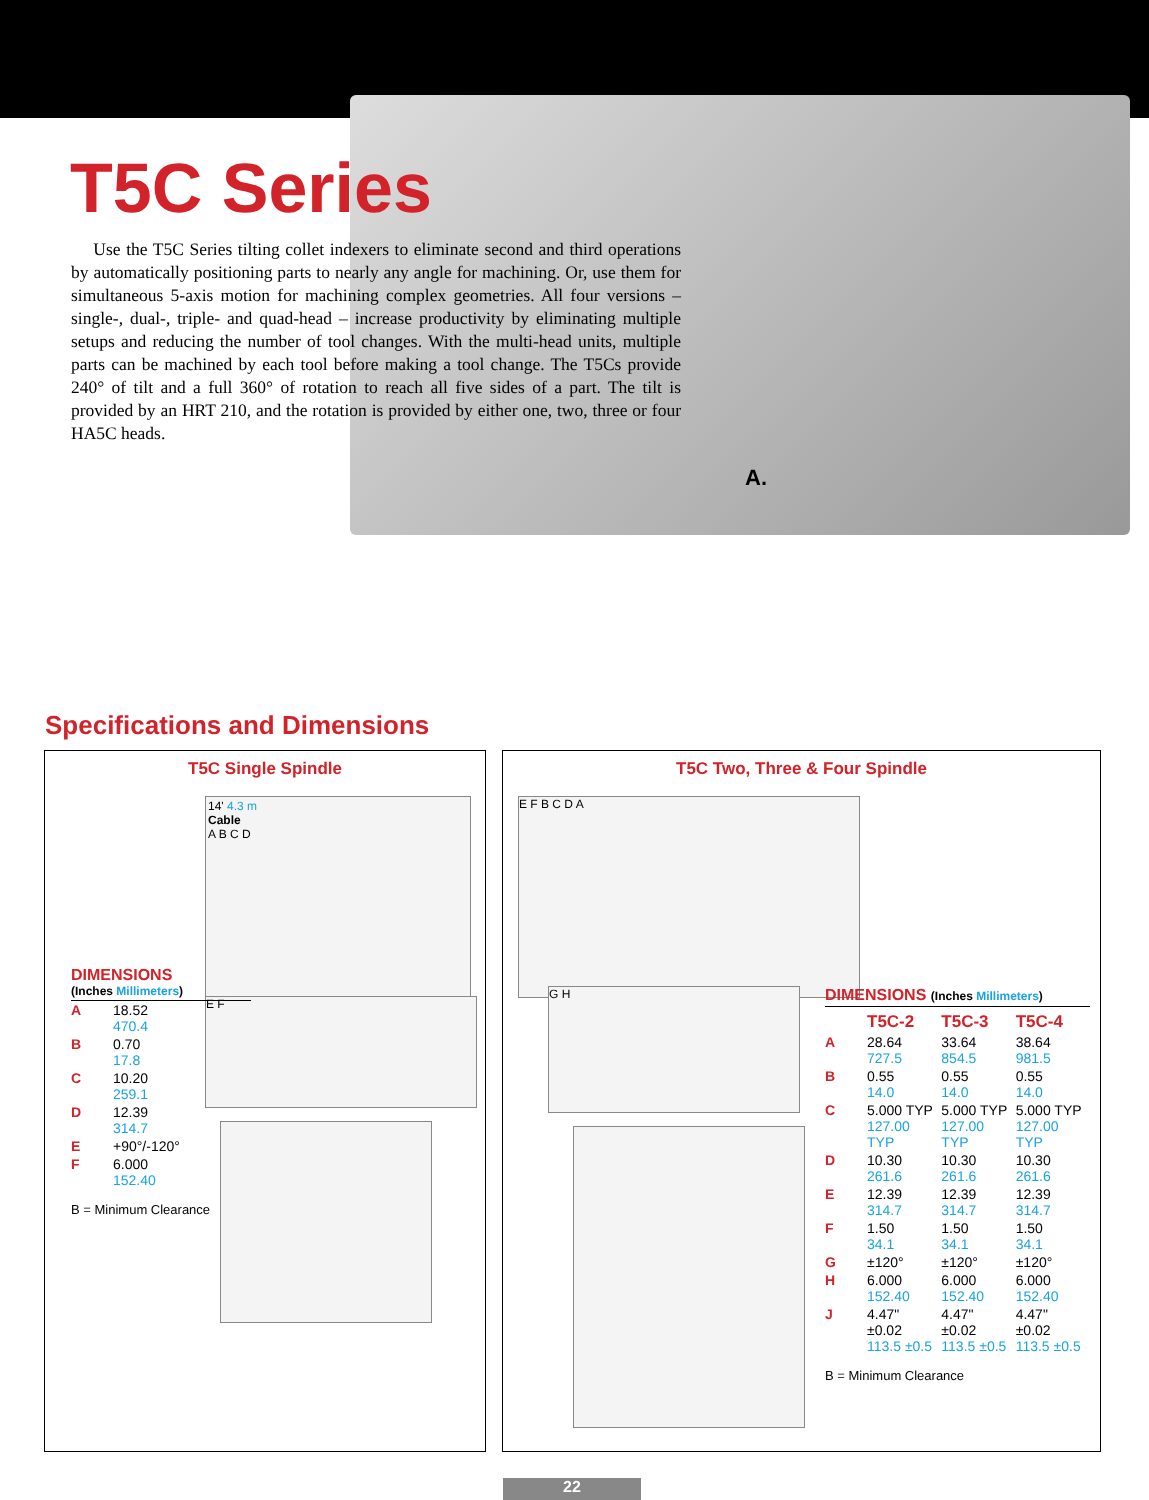T5C Series
Use the T5C Series tilting collet indexers to eliminate second and third operations by automatically positioning parts to nearly any angle for machining. Or, use them for simultaneous 5-axis motion for machining complex geometries. All four versions – single-, dual-, triple- and quad-head – increase productivity by eliminating multiple setups and reducing the number of tool changes. With the multi-head units, multiple parts can be machined by each tool before making a tool change. The T5Cs provide 240° of tilt and a full 360° of rotation to reach all five sides of a part. The tilt is provided by an HRT 210, and the rotation is provided by either one, two, three or four HA5C heads.
A.
Specifications and Dimensions
T5C Single Spindle
14' 4.3 m
Cable
A B C D
E F
DIMENSIONS
(Inches Millimeters)
| A | 18.52 470.4 |
| B | 0.70 17.8 |
| C | 10.20 259.1 |
| D | 12.39 314.7 |
| E | +90°/-120° |
| F | 6.000 152.40 |
B = Minimum Clearance
T5C Two, Three & Four Spindle
E F B C D A
G H
DIMENSIONS (Inches Millimeters)
| | T5C-2 | T5C-3 | T5C-4 |
| A | 28.64 727.5 | 33.64 854.5 | 38.64 981.5 |
| B | 0.55 14.0 | 0.55 14.0 | 0.55 14.0 |
| C | 5.000 TYP 127.00 TYP | 5.000 TYP 127.00 TYP | 5.000 TYP 127.00 TYP |
| D | 10.30 261.6 | 10.30 261.6 | 10.30 261.6 |
| E | 12.39 314.7 | 12.39 314.7 | 12.39 314.7 |
| F | 1.50 34.1 | 1.50 34.1 | 1.50 34.1 |
| G | ±120° | ±120° | ±120° |
| H | 6.000 152.40 | 6.000 152.40 | 6.000 152.40 |
| J | 4.47" ±0.02 113.5 ±0.5 | 4.47" ±0.02 113.5 ±0.5 | 4.47" ±0.02 113.5 ±0.5 |
B = Minimum Clearance
22